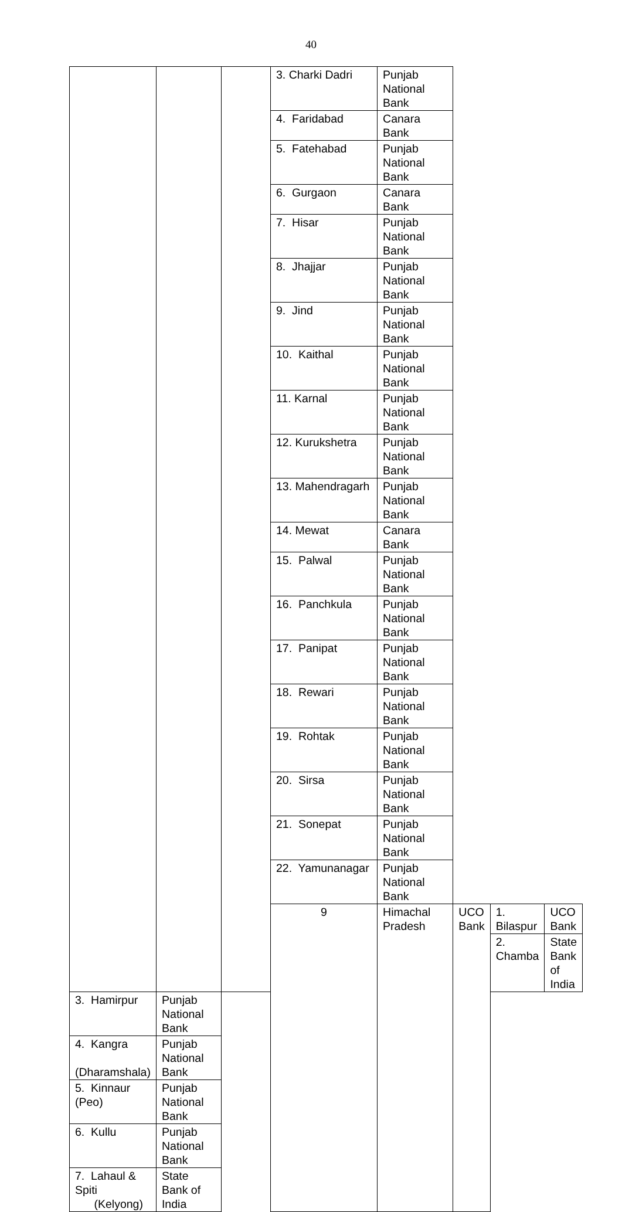40
| | | | 3. Charki Dadri | Punjab National Bank | | | |
| | | | 4. Faridabad | Canara Bank | | | |
| | | | 5. Fatehabad | Punjab National Bank | | | |
| | | | 6. Gurgaon | Canara Bank | | | |
| | | | 7. Hisar | Punjab National Bank | | | |
| | | | 8. Jhajjar | Punjab National Bank | | | |
| | | | 9. Jind | Punjab National Bank | | | |
| | | | 10. Kaithal | Punjab National Bank | | | |
| | | | 11. Karnal | Punjab National Bank | | | |
| | | | 12. Kurukshetra | Punjab National Bank | | | |
| | | | 13. Mahendragarh | Punjab National Bank | | | |
| | | | 14. Mewat | Canara Bank | | | |
| | | | 15. Palwal | Punjab National Bank | | | |
| | | | 16. Panchkula | Punjab National Bank | | | |
| | | | 17. Panipat | Punjab National Bank | | | |
| | | | 18. Rewari | Punjab National Bank | | | |
| | | | 19. Rohtak | Punjab National Bank | | | |
| | | | 20. Sirsa | Punjab National Bank | | | |
| | | | 21. Sonepat | Punjab National Bank | | | |
| | | | 22. Yamunanagar | Punjab National Bank | | | |
| | | | 9 | Himachal Pradesh | UCO Bank | 1. Bilaspur | UCO Bank |
| | | | | | | 2. Chamba | State Bank of India |
| 3. Hamirpur | Punjab National Bank | | | | | | |
| 4. Kangra (Dharamshala) | Punjab National Bank | | | | | | |
| 5. Kinnaur (Peo) | Punjab National Bank | | | | | | |
| 6. Kullu | Punjab National Bank | | | | | | |
| 7. Lahaul & Spiti (Kelyong) | State Bank of India | | | | | | |